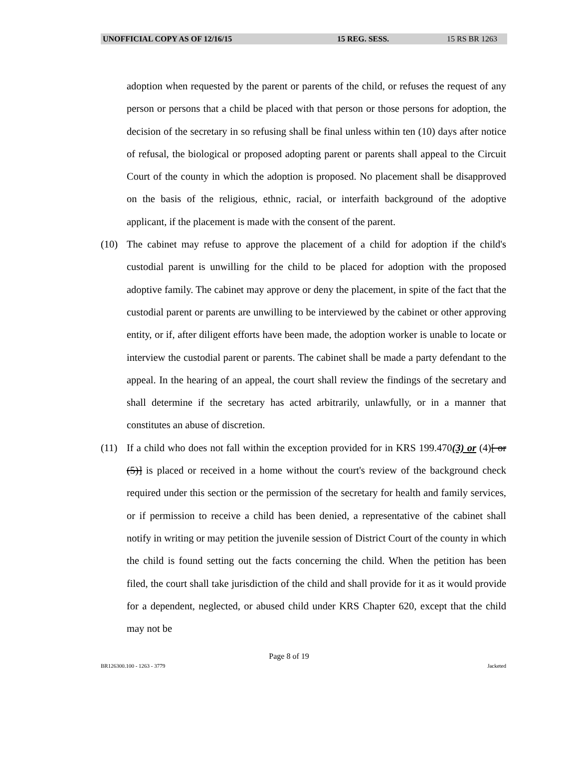UNOFFICIAL COPY AS OF 12/16/15 15 REG. SESS. 15 RS BR 1263
adoption when requested by the parent or parents of the child, or refuses the request of any person or persons that a child be placed with that person or those persons for adoption, the decision of the secretary in so refusing shall be final unless within ten (10) days after notice of refusal, the biological or proposed adopting parent or parents shall appeal to the Circuit Court of the county in which the adoption is proposed. No placement shall be disapproved on the basis of the religious, ethnic, racial, or interfaith background of the adoptive applicant, if the placement is made with the consent of the parent.
(10) The cabinet may refuse to approve the placement of a child for adoption if the child's custodial parent is unwilling for the child to be placed for adoption with the proposed adoptive family. The cabinet may approve or deny the placement, in spite of the fact that the custodial parent or parents are unwilling to be interviewed by the cabinet or other approving entity, or if, after diligent efforts have been made, the adoption worker is unable to locate or interview the custodial parent or parents. The cabinet shall be made a party defendant to the appeal. In the hearing of an appeal, the court shall review the findings of the secretary and shall determine if the secretary has acted arbitrarily, unlawfully, or in a manner that constitutes an abuse of discretion.
(11) If a child who does not fall within the exception provided for in KRS 199.470(3) or (4)[ or (5)] is placed or received in a home without the court's review of the background check required under this section or the permission of the secretary for health and family services, or if permission to receive a child has been denied, a representative of the cabinet shall notify in writing or may petition the juvenile session of District Court of the county in which the child is found setting out the facts concerning the child. When the petition has been filed, the court shall take jurisdiction of the child and shall provide for it as it would provide for a dependent, neglected, or abused child under KRS Chapter 620, except that the child may not be
Page 8 of 19
BR126300.100 - 1263 - 3779 Jacketed